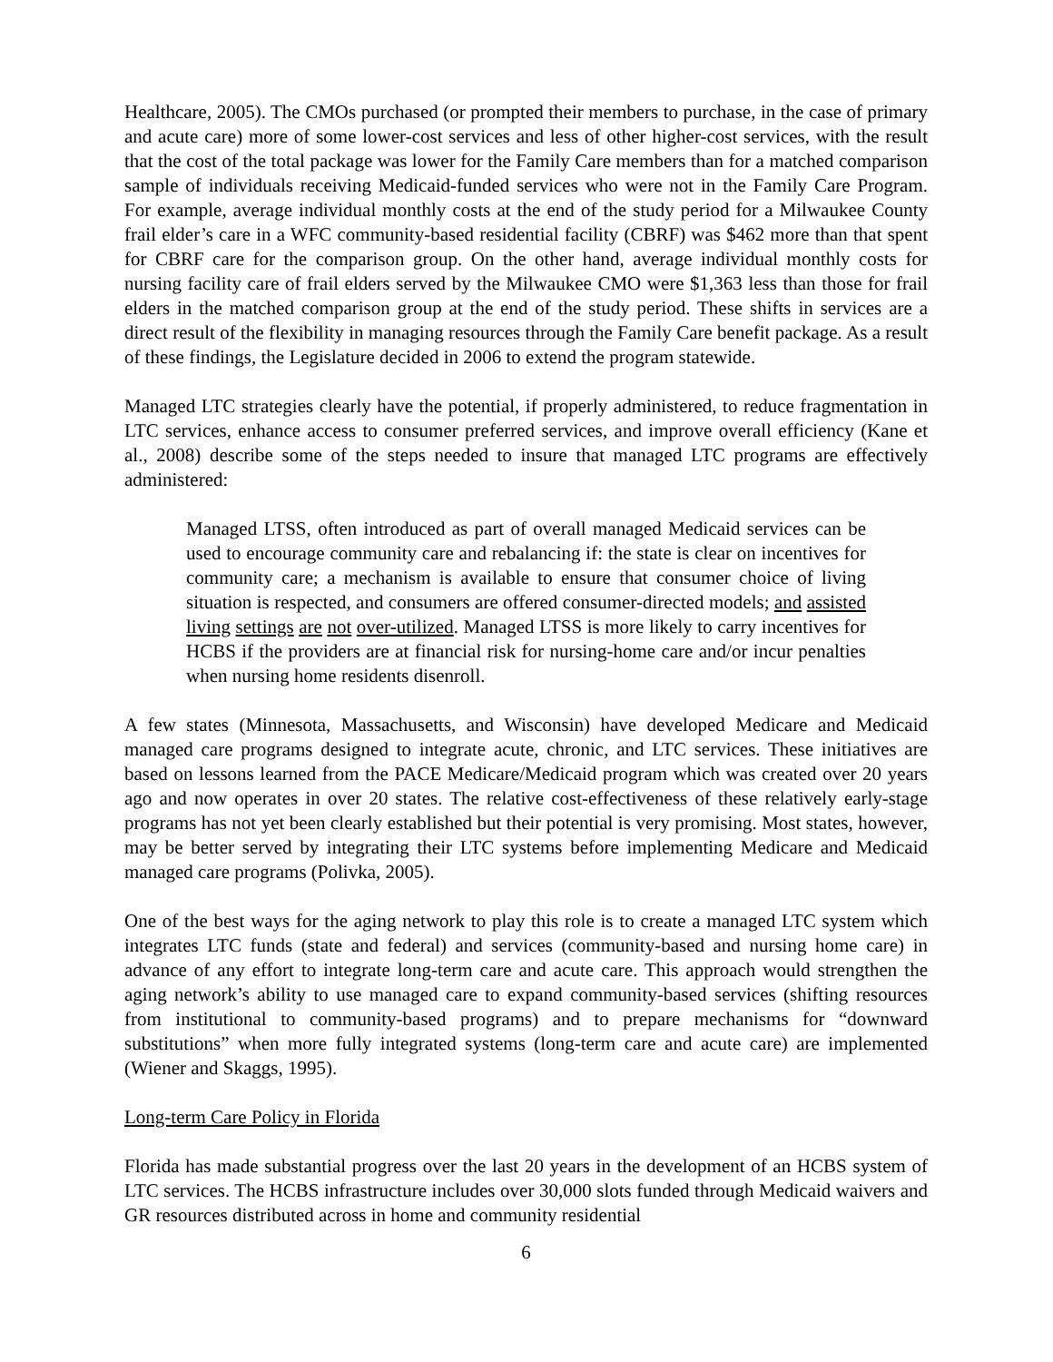Healthcare, 2005). The CMOs purchased (or prompted their members to purchase, in the case of primary and acute care) more of some lower-cost services and less of other higher-cost services, with the result that the cost of the total package was lower for the Family Care members than for a matched comparison sample of individuals receiving Medicaid-funded services who were not in the Family Care Program. For example, average individual monthly costs at the end of the study period for a Milwaukee County frail elder’s care in a WFC community-based residential facility (CBRF) was $462 more than that spent for CBRF care for the comparison group. On the other hand, average individual monthly costs for nursing facility care of frail elders served by the Milwaukee CMO were $1,363 less than those for frail elders in the matched comparison group at the end of the study period. These shifts in services are a direct result of the flexibility in managing resources through the Family Care benefit package. As a result of these findings, the Legislature decided in 2006 to extend the program statewide.
Managed LTC strategies clearly have the potential, if properly administered, to reduce fragmentation in LTC services, enhance access to consumer preferred services, and improve overall efficiency (Kane et al., 2008) describe some of the steps needed to insure that managed LTC programs are effectively administered:
Managed LTSS, often introduced as part of overall managed Medicaid services can be used to encourage community care and rebalancing if: the state is clear on incentives for community care; a mechanism is available to ensure that consumer choice of living situation is respected, and consumers are offered consumer-directed models; and assisted living settings are not over-utilized. Managed LTSS is more likely to carry incentives for HCBS if the providers are at financial risk for nursing-home care and/or incur penalties when nursing home residents disenroll.
A few states (Minnesota, Massachusetts, and Wisconsin) have developed Medicare and Medicaid managed care programs designed to integrate acute, chronic, and LTC services. These initiatives are based on lessons learned from the PACE Medicare/Medicaid program which was created over 20 years ago and now operates in over 20 states. The relative cost-effectiveness of these relatively early-stage programs has not yet been clearly established but their potential is very promising. Most states, however, may be better served by integrating their LTC systems before implementing Medicare and Medicaid managed care programs (Polivka, 2005).
One of the best ways for the aging network to play this role is to create a managed LTC system which integrates LTC funds (state and federal) and services (community-based and nursing home care) in advance of any effort to integrate long-term care and acute care. This approach would strengthen the aging network’s ability to use managed care to expand community-based services (shifting resources from institutional to community-based programs) and to prepare mechanisms for “downward substitutions” when more fully integrated systems (long-term care and acute care) are implemented (Wiener and Skaggs, 1995).
Long-term Care Policy in Florida
Florida has made substantial progress over the last 20 years in the development of an HCBS system of LTC services. The HCBS infrastructure includes over 30,000 slots funded through Medicaid waivers and GR resources distributed across in home and community residential
6